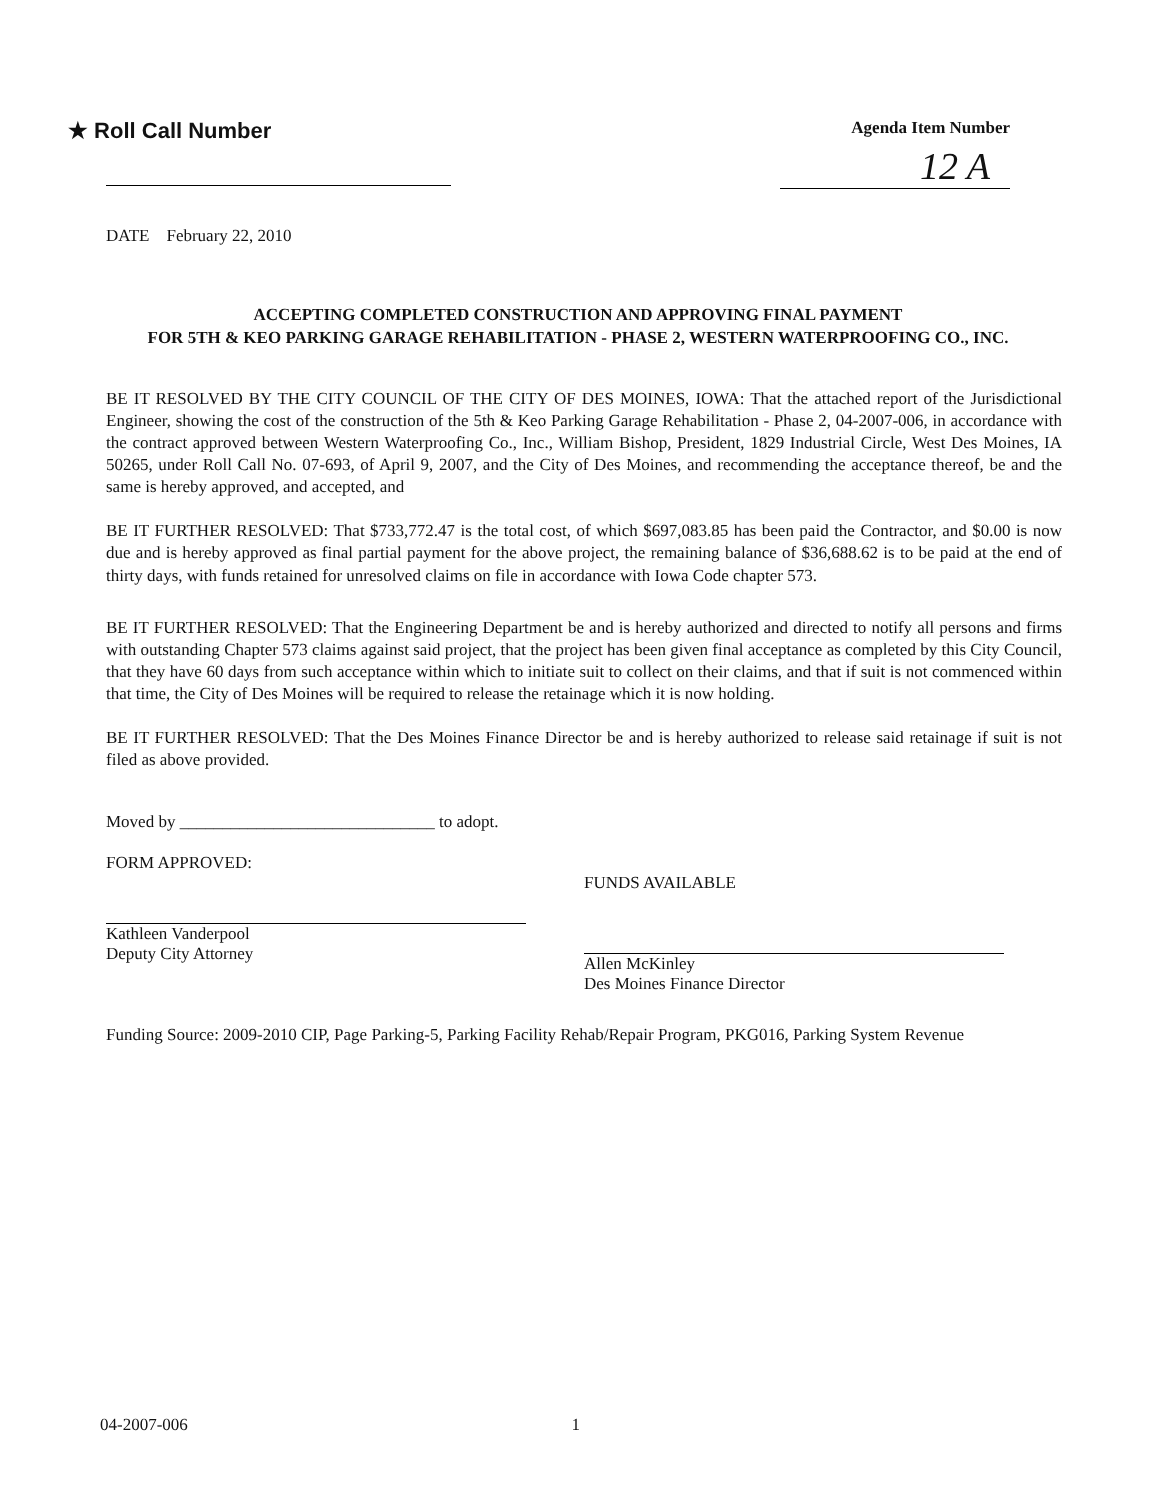★ Roll Call Number
Agenda Item Number
12 A
DATE February 22, 2010
ACCEPTING COMPLETED CONSTRUCTION AND APPROVING FINAL PAYMENT
FOR 5TH & KEO PARKING GARAGE REHABILITATION - PHASE 2, WESTERN WATERPROOFING CO., INC.
BE IT RESOLVED BY THE CITY COUNCIL OF THE CITY OF DES MOINES, IOWA: That the attached report of the Jurisdictional Engineer, showing the cost of the construction of the 5th & Keo Parking Garage Rehabilitation - Phase 2, 04-2007-006, in accordance with the contract approved between Western Waterproofing Co., Inc., William Bishop, President, 1829 Industrial Circle, West Des Moines, IA 50265, under Roll Call No. 07-693, of April 9, 2007, and the City of Des Moines, and recommending the acceptance thereof, be and the same is hereby approved, and accepted, and
BE IT FURTHER RESOLVED: That $733,772.47 is the total cost, of which $697,083.85 has been paid the Contractor, and $0.00 is now due and is hereby approved as final partial payment for the above project, the remaining balance of $36,688.62 is to be paid at the end of thirty days, with funds retained for unresolved claims on file in accordance with Iowa Code chapter 573.
BE IT FURTHER RESOLVED: That the Engineering Department be and is hereby authorized and directed to notify all persons and firms with outstanding Chapter 573 claims against said project, that the project has been given final acceptance as completed by this City Council, that they have 60 days from such acceptance within which to initiate suit to collect on their claims, and that if suit is not commenced within that time, the City of Des Moines will be required to release the retainage which it is now holding.
BE IT FURTHER RESOLVED: That the Des Moines Finance Director be and is hereby authorized to release said retainage if suit is not filed as above provided.
Moved by ______________________________ to adopt.
FORM APPROVED:
Kathleen Vanderpool
Deputy City Attorney
FUNDS AVAILABLE
Allen McKinley
Des Moines Finance Director
Funding Source: 2009-2010 CIP, Page Parking-5, Parking Facility Rehab/Repair Program, PKG016, Parking System Revenue
04-2007-006 1